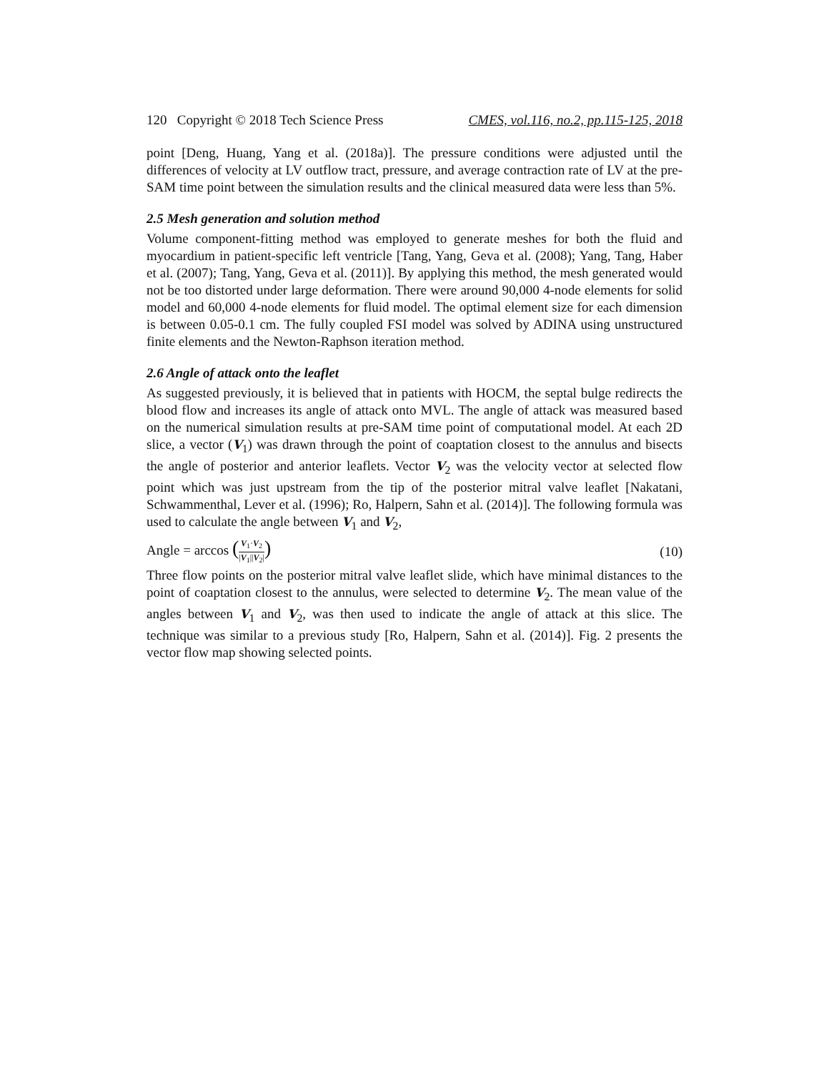120 Copyright © 2018 Tech Science Press CMES, vol.116, no.2, pp.115-125, 2018
point [Deng, Huang, Yang et al. (2018a)]. The pressure conditions were adjusted until the differences of velocity at LV outflow tract, pressure, and average contraction rate of LV at the pre-SAM time point between the simulation results and the clinical measured data were less than 5%.
2.5 Mesh generation and solution method
Volume component-fitting method was employed to generate meshes for both the fluid and myocardium in patient-specific left ventricle [Tang, Yang, Geva et al. (2008); Yang, Tang, Haber et al. (2007); Tang, Yang, Geva et al. (2011)]. By applying this method, the mesh generated would not be too distorted under large deformation. There were around 90,000 4-node elements for solid model and 60,000 4-node elements for fluid model. The optimal element size for each dimension is between 0.05-0.1 cm. The fully coupled FSI model was solved by ADINA using unstructured finite elements and the Newton-Raphson iteration method.
2.6 Angle of attack onto the leaflet
As suggested previously, it is believed that in patients with HOCM, the septal bulge redirects the blood flow and increases its angle of attack onto MVL. The angle of attack was measured based on the numerical simulation results at pre-SAM time point of computational model. At each 2D slice, a vector (V<sub>1</sub>) was drawn through the point of coaptation closest to the annulus and bisects the angle of posterior and anterior leaflets. Vector V<sub>2</sub> was the velocity vector at selected flow point which was just upstream from the tip of the posterior mitral valve leaflet [Nakatani, Schwammenthal, Lever et al. (1996); Ro, Halpern, Sahn et al. (2014)]. The following formula was used to calculate the angle between V<sub>1</sub> and V<sub>2</sub>,
Angle = arccos (V<sub>1</sub>·V<sub>2</sub> |V<sub>1</sub>||V<sub>2</sub>|) (10)
Three flow points on the posterior mitral valve leaflet slide, which have minimal distances to the point of coaptation closest to the annulus, were selected to determine V<sub>2</sub>. The mean value of the angles between V<sub>1</sub> and V<sub>2</sub>, was then used to indicate the angle of attack at this slice. The technique was similar to a previous study [Ro, Halpern, Sahn et al. (2014)]. Fig. 2 presents the vector flow map showing selected points.